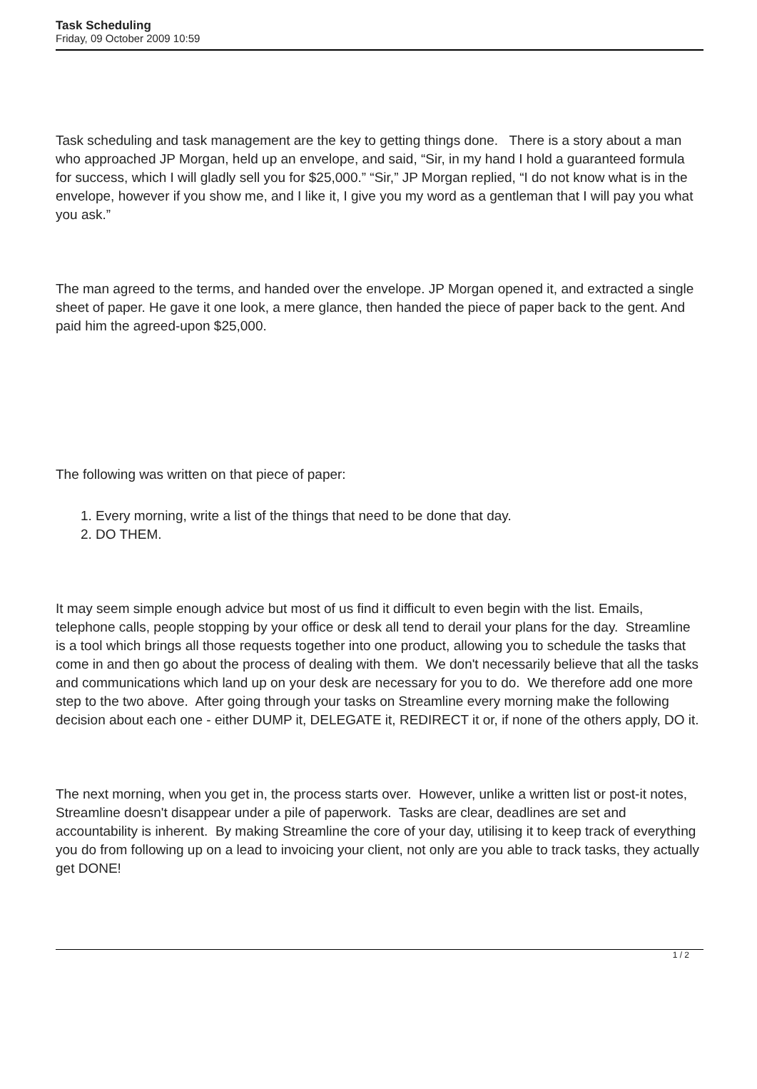Task Scheduling
Friday, 09 October 2009 10:59
Task scheduling and task management are the key to getting things done. There is a story about a man who approached JP Morgan, held up an envelope, and said, “Sir, in my hand I hold a guaranteed formula for success, which I will gladly sell you for $25,000.” “Sir,” JP Morgan replied, “I do not know what is in the envelope, however if you show me, and I like it, I give you my word as a gentleman that I will pay you what you ask.”
The man agreed to the terms, and handed over the envelope. JP Morgan opened it, and extracted a single sheet of paper. He gave it one look, a mere glance, then handed the piece of paper back to the gent. And paid him the agreed-upon $25,000.
The following was written on that piece of paper:
1. Every morning, write a list of the things that need to be done that day.
2. DO THEM.
It may seem simple enough advice but most of us find it difficult to even begin with the list. Emails, telephone calls, people stopping by your office or desk all tend to derail your plans for the day. Streamline is a tool which brings all those requests together into one product, allowing you to schedule the tasks that come in and then go about the process of dealing with them. We don't necessarily believe that all the tasks and communications which land up on your desk are necessary for you to do. We therefore add one more step to the two above. After going through your tasks on Streamline every morning make the following decision about each one - either DUMP it, DELEGATE it, REDIRECT it or, if none of the others apply, DO it.
The next morning, when you get in, the process starts over. However, unlike a written list or post-it notes, Streamline doesn't disappear under a pile of paperwork. Tasks are clear, deadlines are set and accountability is inherent. By making Streamline the core of your day, utilising it to keep track of everything you do from following up on a lead to invoicing your client, not only are you able to track tasks, they actually get DONE!
1 / 2